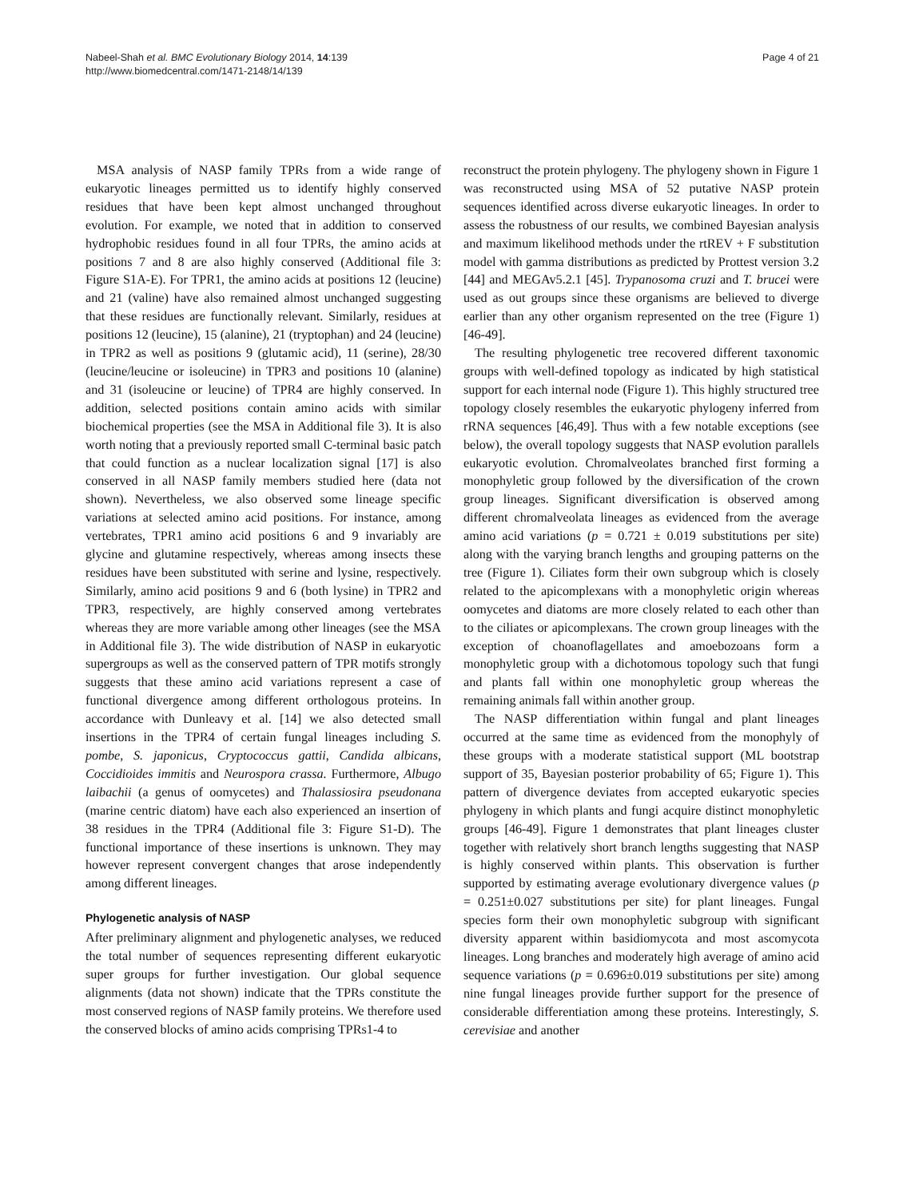Nabeel-Shah et al. BMC Evolutionary Biology 2014, 14:139
http://www.biomedcentral.com/1471-2148/14/139
Page 4 of 21
MSA analysis of NASP family TPRs from a wide range of eukaryotic lineages permitted us to identify highly conserved residues that have been kept almost unchanged throughout evolution. For example, we noted that in addition to conserved hydrophobic residues found in all four TPRs, the amino acids at positions 7 and 8 are also highly conserved (Additional file 3: Figure S1A-E). For TPR1, the amino acids at positions 12 (leucine) and 21 (valine) have also remained almost unchanged suggesting that these residues are functionally relevant. Similarly, residues at positions 12 (leucine), 15 (alanine), 21 (tryptophan) and 24 (leucine) in TPR2 as well as positions 9 (glutamic acid), 11 (serine), 28/30 (leucine/leucine or isoleucine) in TPR3 and positions 10 (alanine) and 31 (isoleucine or leucine) of TPR4 are highly conserved. In addition, selected positions contain amino acids with similar biochemical properties (see the MSA in Additional file 3). It is also worth noting that a previously reported small C-terminal basic patch that could function as a nuclear localization signal [17] is also conserved in all NASP family members studied here (data not shown). Nevertheless, we also observed some lineage specific variations at selected amino acid positions. For instance, among vertebrates, TPR1 amino acid positions 6 and 9 invariably are glycine and glutamine respectively, whereas among insects these residues have been substituted with serine and lysine, respectively. Similarly, amino acid positions 9 and 6 (both lysine) in TPR2 and TPR3, respectively, are highly conserved among vertebrates whereas they are more variable among other lineages (see the MSA in Additional file 3). The wide distribution of NASP in eukaryotic supergroups as well as the conserved pattern of TPR motifs strongly suggests that these amino acid variations represent a case of functional divergence among different orthologous proteins. In accordance with Dunleavy et al. [14] we also detected small insertions in the TPR4 of certain fungal lineages including S. pombe, S. japonicus, Cryptococcus gattii, Candida albicans, Coccidioides immitis and Neurospora crassa. Furthermore, Albugo laibachii (a genus of oomycetes) and Thalassiosira pseudonana (marine centric diatom) have each also experienced an insertion of 38 residues in the TPR4 (Additional file 3: Figure S1-D). The functional importance of these insertions is unknown. They may however represent convergent changes that arose independently among different lineages.
Phylogenetic analysis of NASP
After preliminary alignment and phylogenetic analyses, we reduced the total number of sequences representing different eukaryotic super groups for further investigation. Our global sequence alignments (data not shown) indicate that the TPRs constitute the most conserved regions of NASP family proteins. We therefore used the conserved blocks of amino acids comprising TPRs1-4 to
reconstruct the protein phylogeny. The phylogeny shown in Figure 1 was reconstructed using MSA of 52 putative NASP protein sequences identified across diverse eukaryotic lineages. In order to assess the robustness of our results, we combined Bayesian analysis and maximum likelihood methods under the rtREV + F substitution model with gamma distributions as predicted by Prottest version 3.2 [44] and MEGAv5.2.1 [45]. Trypanosoma cruzi and T. brucei were used as out groups since these organisms are believed to diverge earlier than any other organism represented on the tree (Figure 1) [46-49].
The resulting phylogenetic tree recovered different taxonomic groups with well-defined topology as indicated by high statistical support for each internal node (Figure 1). This highly structured tree topology closely resembles the eukaryotic phylogeny inferred from rRNA sequences [46,49]. Thus with a few notable exceptions (see below), the overall topology suggests that NASP evolution parallels eukaryotic evolution. Chromalveolates branched first forming a monophyletic group followed by the diversification of the crown group lineages. Significant diversification is observed among different chromalveolata lineages as evidenced from the average amino acid variations (p = 0.721 ± 0.019 substitutions per site) along with the varying branch lengths and grouping patterns on the tree (Figure 1). Ciliates form their own subgroup which is closely related to the apicomplexans with a monophyletic origin whereas oomycetes and diatoms are more closely related to each other than to the ciliates or apicomplexans. The crown group lineages with the exception of choanoflagellates and amoebozoans form a monophyletic group with a dichotomous topology such that fungi and plants fall within one monophyletic group whereas the remaining animals fall within another group.
The NASP differentiation within fungal and plant lineages occurred at the same time as evidenced from the monophyly of these groups with a moderate statistical support (ML bootstrap support of 35, Bayesian posterior probability of 65; Figure 1). This pattern of divergence deviates from accepted eukaryotic species phylogeny in which plants and fungi acquire distinct monophyletic groups [46-49]. Figure 1 demonstrates that plant lineages cluster together with relatively short branch lengths suggesting that NASP is highly conserved within plants. This observation is further supported by estimating average evolutionary divergence values (p = 0.251±0.027 substitutions per site) for plant lineages. Fungal species form their own monophyletic subgroup with significant diversity apparent within basidiomycota and most ascomycota lineages. Long branches and moderately high average of amino acid sequence variations (p = 0.696±0.019 substitutions per site) among nine fungal lineages provide further support for the presence of considerable differentiation among these proteins. Interestingly, S. cerevisiae and another